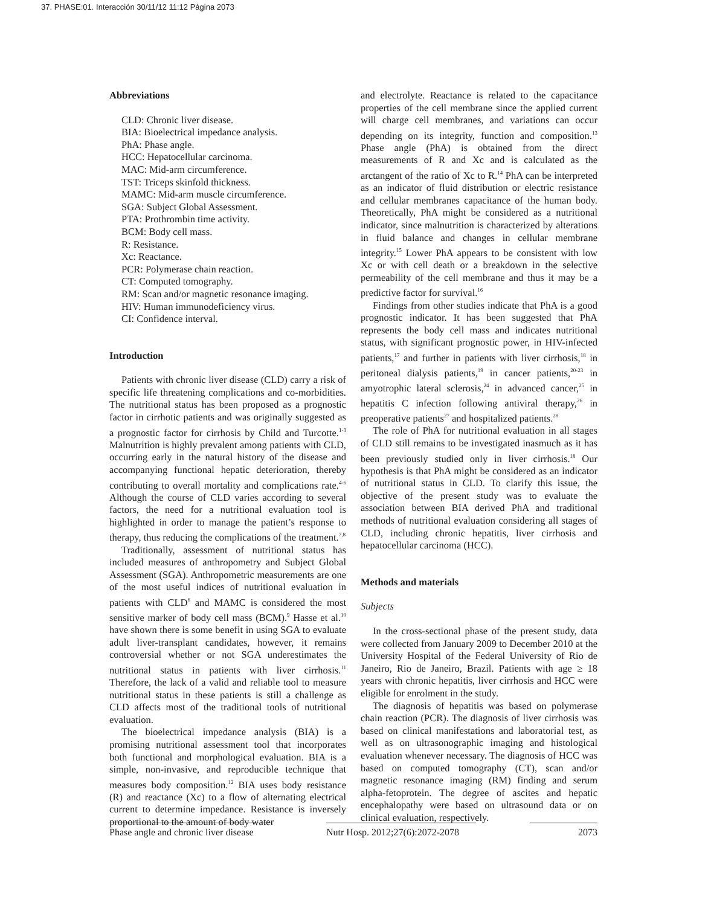37. PHASE:01. Interacción 30/11/12 11:12 Página 2073
Abbreviations
CLD: Chronic liver disease.
BIA: Bioelectrical impedance analysis.
PhA: Phase angle.
HCC: Hepatocellular carcinoma.
MAC: Mid-arm circumference.
TST: Triceps skinfold thickness.
MAMC: Mid-arm muscle circumference.
SGA: Subject Global Assessment.
PTA: Prothrombin time activity.
BCM: Body cell mass.
R: Resistance.
Xc: Reactance.
PCR: Polymerase chain reaction.
CT: Computed tomography.
RM: Scan and/or magnetic resonance imaging.
HIV: Human immunodeficiency virus.
CI: Confidence interval.
Introduction
Patients with chronic liver disease (CLD) carry a risk of specific life threatening complications and co-morbidities. The nutritional status has been proposed as a prognostic factor in cirrhotic patients and was originally suggested as a prognostic factor for cirrhosis by Child and Turcotte.<sup>1-3</sup> Malnutrition is highly prevalent among patients with CLD, occurring early in the natural history of the disease and accompanying functional hepatic deterioration, thereby contributing to overall mortality and complications rate.<sup>4-6</sup> Although the course of CLD varies according to several factors, the need for a nutritional evaluation tool is highlighted in order to manage the patient’s response to therapy, thus reducing the complications of the treatment.<sup>7,8</sup>
Traditionally, assessment of nutritional status has included measures of anthropometry and Subject Global Assessment (SGA). Anthropometric measurements are one of the most useful indices of nutritional evaluation in patients with CLD<sup>6</sup> and MAMC is considered the most sensitive marker of body cell mass (BCM).<sup>9</sup> Hasse et al.<sup>10</sup> have shown there is some benefit in using SGA to evaluate adult liver-transplant candidates, however, it remains controversial whether or not SGA underestimates the nutritional status in patients with liver cirrhosis.<sup>11</sup> Therefore, the lack of a valid and reliable tool to measure nutritional status in these patients is still a challenge as CLD affects most of the traditional tools of nutritional evaluation.
The bioelectrical impedance analysis (BIA) is a promising nutritional assessment tool that incorporates both functional and morphological evaluation. BIA is a simple, non-invasive, and reproducible technique that measures body composition.<sup>12</sup> BIA uses body resistance (R) and reactance (Xc) to a flow of alternating electrical current to determine impedance. Resistance is inversely proportional to the amount of body water
and electrolyte. Reactance is related to the capacitance properties of the cell membrane since the applied current will charge cell membranes, and variations can occur depending on its integrity, function and composition.<sup>13</sup> Phase angle (PhA) is obtained from the direct measurements of R and Xc and is calculated as the arctangent of the ratio of Xc to R.<sup>14</sup> PhA can be interpreted as an indicator of fluid distribution or electric resistance and cellular membranes capacitance of the human body. Theoretically, PhA might be considered as a nutritional indicator, since malnutrition is characterized by alterations in fluid balance and changes in cellular membrane integrity.<sup>15</sup> Lower PhA appears to be consistent with low Xc or with cell death or a breakdown in the selective permeability of the cell membrane and thus it may be a predictive factor for survival.<sup>16</sup>
Findings from other studies indicate that PhA is a good prognostic indicator. It has been suggested that PhA represents the body cell mass and indicates nutritional status, with significant prognostic power, in HIV-infected patients,<sup>17</sup> and further in patients with liver cirrhosis,<sup>18</sup> in peritoneal dialysis patients,<sup>19</sup> in cancer patients,<sup>20-23</sup> in amyotrophic lateral sclerosis,<sup>24</sup> in advanced cancer,<sup>25</sup> in hepatitis C infection following antiviral therapy,<sup>26</sup> in preoperative patients<sup>27</sup> and hospitalized patients.<sup>28</sup>
The role of PhA for nutritional evaluation in all stages of CLD still remains to be investigated inasmuch as it has been previously studied only in liver cirrhosis.<sup>18</sup> Our hypothesis is that PhA might be considered as an indicator of nutritional status in CLD. To clarify this issue, the objective of the present study was to evaluate the association between BIA derived PhA and traditional methods of nutritional evaluation considering all stages of CLD, including chronic hepatitis, liver cirrhosis and hepatocellular carcinoma (HCC).
Methods and materials
Subjects
In the cross-sectional phase of the present study, data were collected from January 2009 to December 2010 at the University Hospital of the Federal University of Rio de Janeiro, Rio de Janeiro, Brazil. Patients with age ≥ 18 years with chronic hepatitis, liver cirrhosis and HCC were eligible for enrolment in the study.
The diagnosis of hepatitis was based on polymerase chain reaction (PCR). The diagnosis of liver cirrhosis was based on clinical manifestations and laboratorial test, as well as on ultrasonographic imaging and histological evaluation whenever necessary. The diagnosis of HCC was based on computed tomography (CT), scan and/or magnetic resonance imaging (RM) finding and serum alpha-fetoprotein. The degree of ascites and hepatic encephalopathy were based on ultrasound data or on clinical evaluation, respectively.
Phase angle and chronic liver disease Nutr Hosp. 2012;27(6):2072-2078 2073